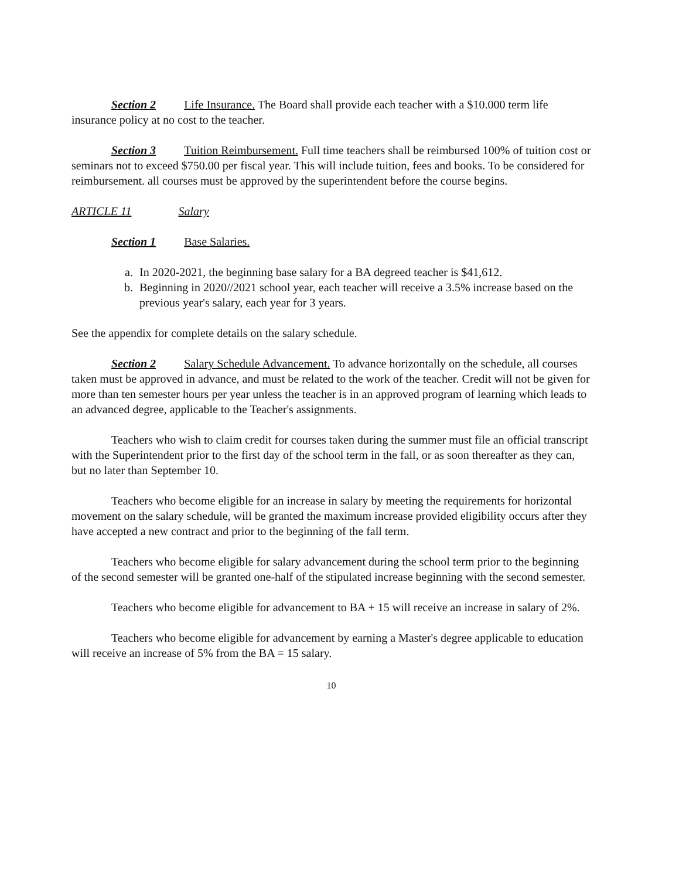Section 2 Life Insurance. The Board shall provide each teacher with a $10.000 term life insurance policy at no cost to the teacher.
Section 3 Tuition Reimbursement. Full time teachers shall be reimbursed 100% of tuition cost or seminars not to exceed $750.00 per fiscal year. This will include tuition, fees and books. To be considered for reimbursement. all courses must be approved by the superintendent before the course begins.
ARTICLE 11 Salary
Section 1 Base Salaries.
a. In 2020-2021, the beginning base salary for a BA degreed teacher is $41,612.
b. Beginning in 2020//2021 school year, each teacher will receive a 3.5% increase based on the previous year's salary, each year for 3 years.
See the appendix for complete details on the salary schedule.
Section 2 Salary Schedule Advancement. To advance horizontally on the schedule, all courses taken must be approved in advance, and must be related to the work of the teacher. Credit will not be given for more than ten semester hours per year unless the teacher is in an approved program of learning which leads to an advanced degree, applicable to the Teacher's assignments.
Teachers who wish to claim credit for courses taken during the summer must file an official transcript with the Superintendent prior to the first day of the school term in the fall, or as soon thereafter as they can, but no later than September 10.
Teachers who become eligible for an increase in salary by meeting the requirements for horizontal movement on the salary schedule, will be granted the maximum increase provided eligibility occurs after they have accepted a new contract and prior to the beginning of the fall term.
Teachers who become eligible for salary advancement during the school term prior to the beginning of the second semester will be granted one-half of the stipulated increase beginning with the second semester.
Teachers who become eligible for advancement to BA + 15 will receive an increase in salary of 2%.
Teachers who become eligible for advancement by earning a Master's degree applicable to education will receive an increase of 5% from the BA = 15 salary.
10